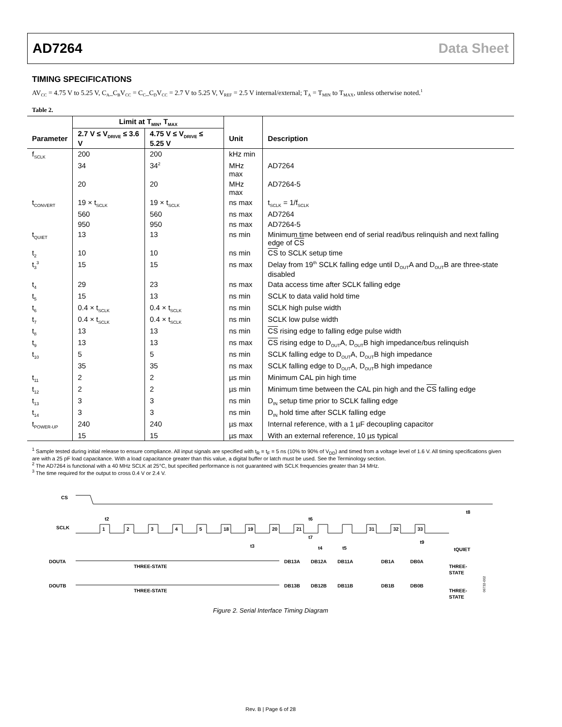AD7264 Data Sheet
TIMING SPECIFICATIONS
AV<sub>CC</sub> = 4.75 V to 5.25 V, C<sub>A</sub>_C<sub>B</sub>V<sub>CC</sub> = C<sub>C</sub>_C<sub>D</sub>V<sub>CC</sub> = 2.7 V to 5.25 V, V<sub>REF</sub> = 2.5 V internal/external; T<sub>A</sub> = T<sub>MIN</sub> to T<sub>MAX</sub>, unless otherwise noted.<sup>1</sup>
Table 2.
| | Limit at T<sub>MIN</sub>, T<sub>MAX</sub> | | | |
| --- | --- | --- | --- | --- |
| Parameter | 2.7 V ≤ V<sub>DRIVE</sub> ≤ 3.6 V | 4.75 V ≤ V<sub>DRIVE</sub> ≤ 5.25 V | Unit | Description |
| f<sub>SCLK</sub> | 200 | 200 | kHz min | |
| | 34 | 34<sup>2</sup> | MHz max | AD7264 |
| | 20 | 20 | MHz max | AD7264-5 |
| t<sub>CONVERT</sub> | 19 × t<sub>SCLK</sub> | 19 × t<sub>SCLK</sub> | ns max | t<sub>SCLK</sub> = 1/f<sub>SCLK</sub> |
| | 560 | 560 | ns max | AD7264 |
| | 950 | 950 | ns max | AD7264-5 |
| t<sub>QUIET</sub> | 13 | 13 | ns min | Minimum time between end of serial read/bus relinquish and next falling edge of CS |
| t<sub>2</sub> | 10 | 10 | ns min | CS to SCLK setup time |
| t<sub>3</sub><sup>3</sup> | 15 | 15 | ns max | Delay from 19<sup>th</sup> SCLK falling edge until D<sub>OUT</sub>A and D<sub>OUT</sub>B are three-state disabled |
| t<sub>4</sub> | 29 | 23 | ns max | Data access time after SCLK falling edge |
| t<sub>5</sub> | 15 | 13 | ns min | SCLK to data valid hold time |
| t<sub>6</sub> | 0.4 × t<sub>SCLK</sub> | 0.4 × t<sub>SCLK</sub> | ns min | SCLK high pulse width |
| t<sub>7</sub> | 0.4 × t<sub>SCLK</sub> | 0.4 × t<sub>SCLK</sub> | ns min | SCLK low pulse width |
| t<sub>8</sub> | 13 | 13 | ns min | CS rising edge to falling edge pulse width |
| t<sub>9</sub> | 13 | 13 | ns max | CS rising edge to D<sub>OUT</sub>A, D<sub>OUT</sub>B high impedance/bus relinquish |
| t<sub>10</sub> | 5 | 5 | ns min | SCLK falling edge to D<sub>OUT</sub>A, D<sub>OUT</sub>B high impedance |
| | 35 | 35 | ns max | SCLK falling edge to D<sub>OUT</sub>A, D<sub>OUT</sub>B high impedance |
| t<sub>11</sub> | 2 | 2 | µs min | Minimum CAL pin high time |
| t<sub>12</sub> | 2 | 2 | µs min | Minimum time between the CAL pin high and the CS falling edge |
| t<sub>13</sub> | 3 | 3 | ns min | D<sub>IN</sub> setup time prior to SCLK falling edge |
| t<sub>14</sub> | 3 | 3 | ns min | D<sub>IN</sub> hold time after SCLK falling edge |
| t<sub>POWER-UP</sub> | 240 | 240 | µs max | Internal reference, with a 1 µF decoupling capacitor |
| | 15 | 15 | µs max | With an external reference, 10 µs typical |
<sup>1</sup> Sample tested during initial release to ensure compliance. All input signals are specified with t<sub>R</sub> = t<sub>F</sub> = 5 ns (10% to 90% of V<sub>DD</sub>) and timed from a voltage level of 1.6 V. All timing specifications given are with a 25 pF load capacitance. With a load capacitance greater than this value, a digital buffer or latch must be used. See the Terminology section.
<sup>2</sup> The AD7264 is functional with a 40 MHz SCLK at 25°C, but specified performance is not guaranteed with SCLK frequencies greater than 34 MHz.
<sup>3</sup> The time required for the output to cross 0.4 V or 2.4 V.
CS
SCLK
1
2
3
4
5
18
19
20
21
31
32
33
t2
t6
t8
DOUTA
THREE-STATE
DB13A
DB12A
DB11A
DB1A
DB0A
THREE-
STATE
DOUTB
THREE-STATE
DB13B
DB12B
DB11B
DB1B
DB0B
THREE-
STATE
t3
t7
t4
t5
t9
tQUIET
06732-002
Figure 2. Serial Interface Timing Diagram
Rev. B | Page 6 of 28